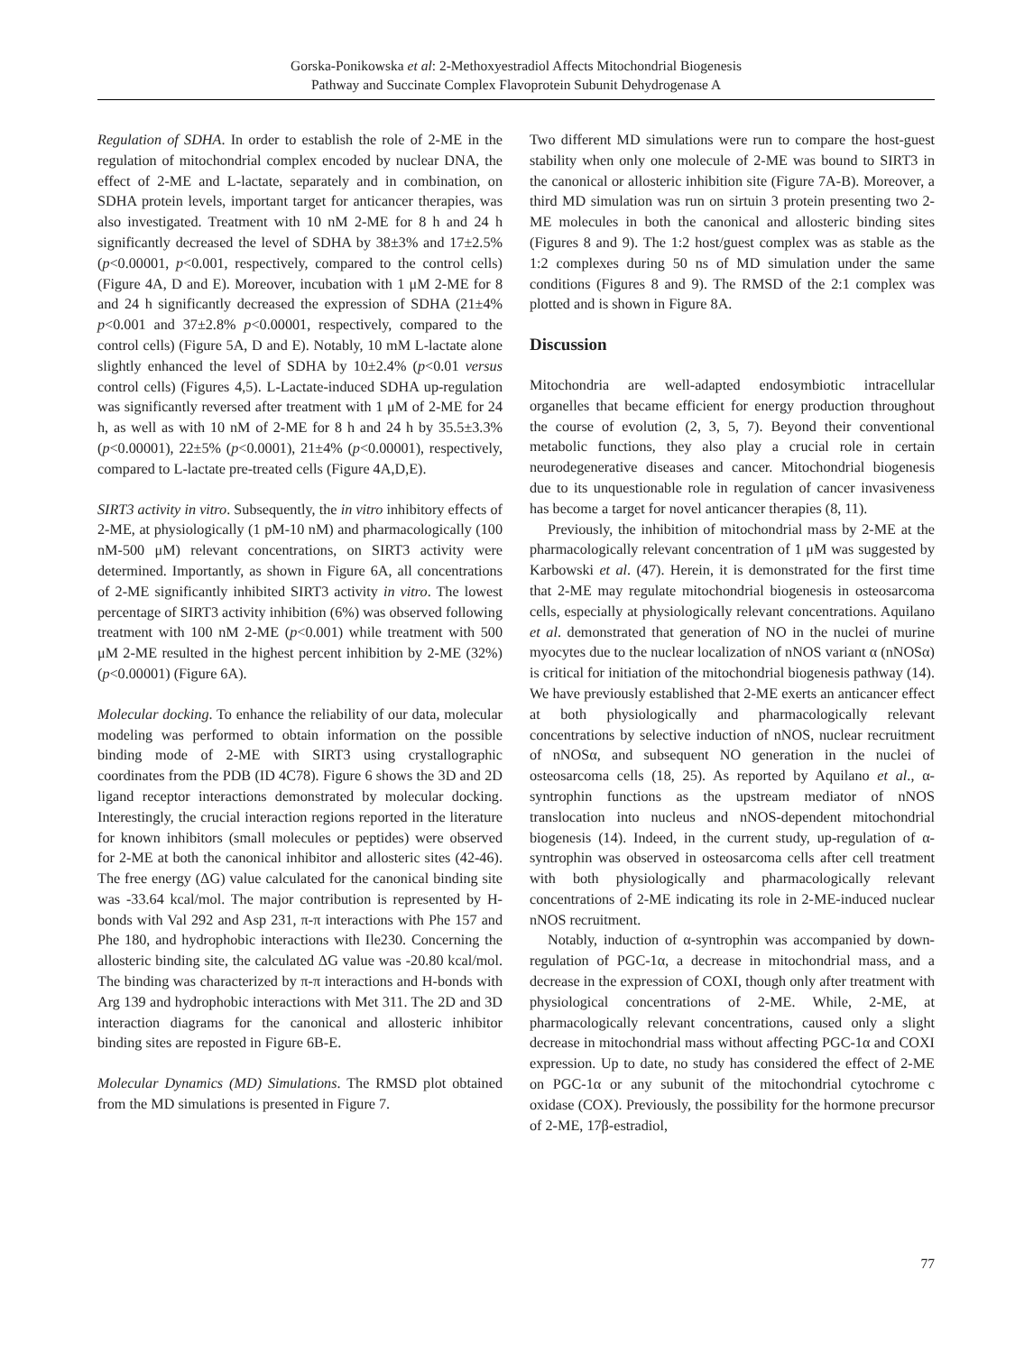Gorska-Ponikowska et al: 2-Methoxyestradiol Affects Mitochondrial Biogenesis
Pathway and Succinate Complex Flavoprotein Subunit Dehydrogenase A
Regulation of SDHA. In order to establish the role of 2-ME in the regulation of mitochondrial complex encoded by nuclear DNA, the effect of 2-ME and L-lactate, separately and in combination, on SDHA protein levels, important target for anticancer therapies, was also investigated. Treatment with 10 nM 2-ME for 8 h and 24 h significantly decreased the level of SDHA by 38±3% and 17±2.5% (p<0.00001, p<0.001, respectively, compared to the control cells) (Figure 4A, D and E). Moreover, incubation with 1 μM 2-ME for 8 and 24 h significantly decreased the expression of SDHA (21±4% p<0.001 and 37±2.8% p<0.00001, respectively, compared to the control cells) (Figure 5A, D and E). Notably, 10 mM L-lactate alone slightly enhanced the level of SDHA by 10±2.4% (p<0.01 versus control cells) (Figures 4,5). L-Lactate-induced SDHA up-regulation was significantly reversed after treatment with 1 μM of 2-ME for 24 h, as well as with 10 nM of 2-ME for 8 h and 24 h by 35.5±3.3% (p<0.00001), 22±5% (p<0.0001), 21±4% (p<0.00001), respectively, compared to L-lactate pre-treated cells (Figure 4A,D,E).
SIRT3 activity in vitro. Subsequently, the in vitro inhibitory effects of 2-ME, at physiologically (1 pM-10 nM) and pharmacologically (100 nM-500 μM) relevant concentrations, on SIRT3 activity were determined. Importantly, as shown in Figure 6A, all concentrations of 2-ME significantly inhibited SIRT3 activity in vitro. The lowest percentage of SIRT3 activity inhibition (6%) was observed following treatment with 100 nM 2-ME (p<0.001) while treatment with 500 μM 2-ME resulted in the highest percent inhibition by 2-ME (32%) (p<0.00001) (Figure 6A).
Molecular docking. To enhance the reliability of our data, molecular modeling was performed to obtain information on the possible binding mode of 2-ME with SIRT3 using crystallographic coordinates from the PDB (ID 4C78). Figure 6 shows the 3D and 2D ligand receptor interactions demonstrated by molecular docking. Interestingly, the crucial interaction regions reported in the literature for known inhibitors (small molecules or peptides) were observed for 2-ME at both the canonical inhibitor and allosteric sites (42-46). The free energy (ΔG) value calculated for the canonical binding site was -33.64 kcal/mol. The major contribution is represented by H-bonds with Val 292 and Asp 231, π-π interactions with Phe 157 and Phe 180, and hydrophobic interactions with Ile230. Concerning the allosteric binding site, the calculated ΔG value was -20.80 kcal/mol. The binding was characterized by π-π interactions and H-bonds with Arg 139 and hydrophobic interactions with Met 311. The 2D and 3D interaction diagrams for the canonical and allosteric inhibitor binding sites are reposted in Figure 6B-E.
Molecular Dynamics (MD) Simulations. The RMSD plot obtained from the MD simulations is presented in Figure 7.
Two different MD simulations were run to compare the host-guest stability when only one molecule of 2-ME was bound to SIRT3 in the canonical or allosteric inhibition site (Figure 7A-B). Moreover, a third MD simulation was run on sirtuin 3 protein presenting two 2-ME molecules in both the canonical and allosteric binding sites (Figures 8 and 9). The 1:2 host/guest complex was as stable as the 1:2 complexes during 50 ns of MD simulation under the same conditions (Figures 8 and 9). The RMSD of the 2:1 complex was plotted and is shown in Figure 8A.
Discussion
Mitochondria are well-adapted endosymbiotic intracellular organelles that became efficient for energy production throughout the course of evolution (2, 3, 5, 7). Beyond their conventional metabolic functions, they also play a crucial role in certain neurodegenerative diseases and cancer. Mitochondrial biogenesis due to its unquestionable role in regulation of cancer invasiveness has become a target for novel anticancer therapies (8, 11).
Previously, the inhibition of mitochondrial mass by 2-ME at the pharmacologically relevant concentration of 1 μM was suggested by Karbowski et al. (47). Herein, it is demonstrated for the first time that 2-ME may regulate mitochondrial biogenesis in osteosarcoma cells, especially at physiologically relevant concentrations. Aquilano et al. demonstrated that generation of NO in the nuclei of murine myocytes due to the nuclear localization of nNOS variant α (nNOSα) is critical for initiation of the mitochondrial biogenesis pathway (14). We have previously established that 2-ME exerts an anticancer effect at both physiologically and pharmacologically relevant concentrations by selective induction of nNOS, nuclear recruitment of nNOSα, and subsequent NO generation in the nuclei of osteosarcoma cells (18, 25). As reported by Aquilano et al., α-syntrophin functions as the upstream mediator of nNOS translocation into nucleus and nNOS-dependent mitochondrial biogenesis (14). Indeed, in the current study, up-regulation of α-syntrophin was observed in osteosarcoma cells after cell treatment with both physiologically and pharmacologically relevant concentrations of 2-ME indicating its role in 2-ME-induced nuclear nNOS recruitment.
Notably, induction of α-syntrophin was accompanied by down-regulation of PGC-1α, a decrease in mitochondrial mass, and a decrease in the expression of COXI, though only after treatment with physiological concentrations of 2-ME. While, 2-ME, at pharmacologically relevant concentrations, caused only a slight decrease in mitochondrial mass without affecting PGC-1α and COXI expression. Up to date, no study has considered the effect of 2-ME on PGC-1α or any subunit of the mitochondrial cytochrome c oxidase (COX). Previously, the possibility for the hormone precursor of 2-ME, 17β-estradiol,
77